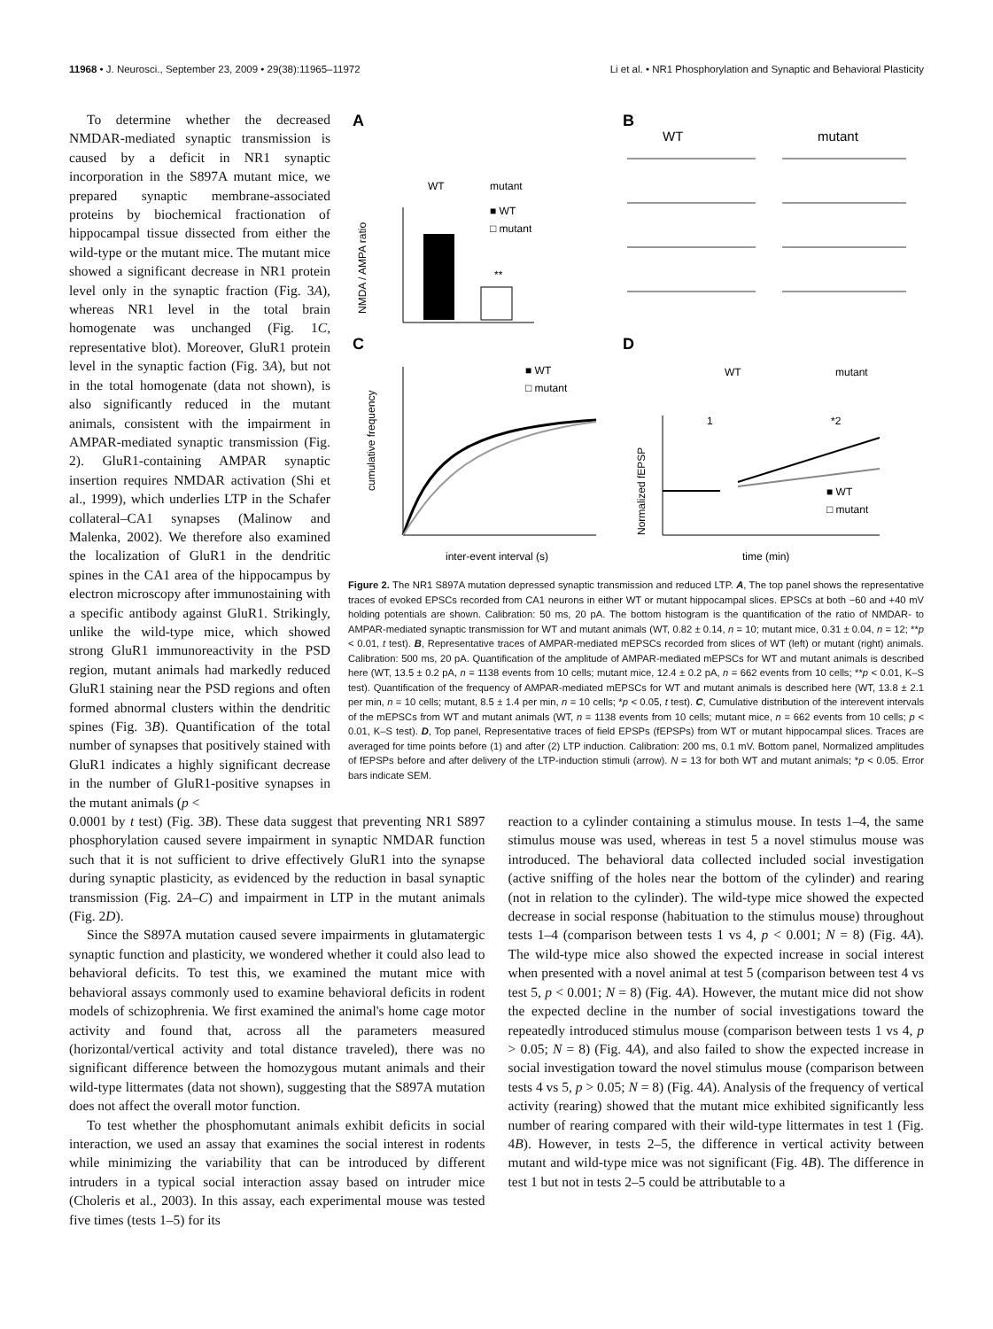11968 • J. Neurosci., September 23, 2009 • 29(38):11965–11972 Li et al. • NR1 Phosphorylation and Synaptic and Behavioral Plasticity
To determine whether the decreased NMDAR-mediated synaptic transmission is caused by a deficit in NR1 synaptic incorporation in the S897A mutant mice, we prepared synaptic membrane-associated proteins by biochemical fractionation of hippocampal tissue dissected from either the wild-type or the mutant mice. The mutant mice showed a significant decrease in NR1 protein level only in the synaptic fraction (Fig. 3A), whereas NR1 level in the total brain homogenate was unchanged (Fig. 1C, representative blot). Moreover, GluR1 protein level in the synaptic faction (Fig. 3A), but not in the total homogenate (data not shown), is also significantly reduced in the mutant animals, consistent with the impairment in AMPAR-mediated synaptic transmission (Fig. 2). GluR1-containing AMPAR synaptic insertion requires NMDAR activation (Shi et al., 1999), which underlies LTP in the Schafer collateral–CA1 synapses (Malinow and Malenka, 2002). We therefore also examined the localization of GluR1 in the dendritic spines in the CA1 area of the hippocampus by electron microscopy after immunostaining with a specific antibody against GluR1. Strikingly, unlike the wild-type mice, which showed strong GluR1 immunoreactivity in the PSD region, mutant animals had markedly reduced GluR1 staining near the PSD regions and often formed abnormal clusters within the dendritic spines (Fig. 3B). Quantification of the total number of synapses that positively stained with GluR1 indicates a highly significant decrease in the number of GluR1-positive synapses in the mutant animals (p <
A
B
C
D
WT
mutant
WT
mutant
**
■ WT
□ mutant
NMDA / AMPA ratio
■ WT
□ mutant
cumulative frequency
inter-event interval (s)
Normalized fEPSP
■ WT
□ mutant
time (min)
1
*2
WT
mutant
Figure 2. The NR1 S897A mutation depressed synaptic transmission and reduced LTP. A, The top panel shows the representative traces of evoked EPSCs recorded from CA1 neurons in either WT or mutant hippocampal slices. EPSCs at both −60 and +40 mV holding potentials are shown. Calibration: 50 ms, 20 pA. The bottom histogram is the quantification of the ratio of NMDAR- to AMPAR-mediated synaptic transmission for WT and mutant animals (WT, 0.82 ± 0.14, n = 10; mutant mice, 0.31 ± 0.04, n = 12; **p < 0.01, t test). B, Representative traces of AMPAR-mediated mEPSCs recorded from slices of WT (left) or mutant (right) animals. Calibration: 500 ms, 20 pA. Quantification of the amplitude of AMPAR-mediated mEPSCs for WT and mutant animals is described here (WT, 13.5 ± 0.2 pA, n = 1138 events from 10 cells; mutant mice, 12.4 ± 0.2 pA, n = 662 events from 10 cells; **p < 0.01, K–S test). Quantification of the frequency of AMPAR-mediated mEPSCs for WT and mutant animals is described here (WT, 13.8 ± 2.1 per min, n = 10 cells; mutant, 8.5 ± 1.4 per min, n = 10 cells; *p < 0.05, t test). C, Cumulative distribution of the interevent intervals of the mEPSCs from WT and mutant animals (WT, n = 1138 events from 10 cells; mutant mice, n = 662 events from 10 cells; p < 0.01, K–S test). D, Top panel, Representative traces of field EPSPs (fEPSPs) from WT or mutant hippocampal slices. Traces are averaged for time points before (1) and after (2) LTP induction. Calibration: 200 ms, 0.1 mV. Bottom panel, Normalized amplitudes of fEPSPs before and after delivery of the LTP-induction stimuli (arrow). N = 13 for both WT and mutant animals; *p < 0.05. Error bars indicate SEM.
0.0001 by t test) (Fig. 3B). These data suggest that preventing NR1 S897 phosphorylation caused severe impairment in synaptic NMDAR function such that it is not sufficient to drive effectively GluR1 into the synapse during synaptic plasticity, as evidenced by the reduction in basal synaptic transmission (Fig. 2A–C) and impairment in LTP in the mutant animals (Fig. 2D).
Since the S897A mutation caused severe impairments in glutamatergic synaptic function and plasticity, we wondered whether it could also lead to behavioral deficits. To test this, we examined the mutant mice with behavioral assays commonly used to examine behavioral deficits in rodent models of schizophrenia. We first examined the animal's home cage motor activity and found that, across all the parameters measured (horizontal/vertical activity and total distance traveled), there was no significant difference between the homozygous mutant animals and their wild-type littermates (data not shown), suggesting that the S897A mutation does not affect the overall motor function.
To test whether the phosphomutant animals exhibit deficits in social interaction, we used an assay that examines the social interest in rodents while minimizing the variability that can be introduced by different intruders in a typical social interaction assay based on intruder mice (Choleris et al., 2003). In this assay, each experimental mouse was tested five times (tests 1–5) for its
reaction to a cylinder containing a stimulus mouse. In tests 1–4, the same stimulus mouse was used, whereas in test 5 a novel stimulus mouse was introduced. The behavioral data collected included social investigation (active sniffing of the holes near the bottom of the cylinder) and rearing (not in relation to the cylinder). The wild-type mice showed the expected decrease in social response (habituation to the stimulus mouse) throughout tests 1–4 (comparison between tests 1 vs 4, p < 0.001; N = 8) (Fig. 4A). The wild-type mice also showed the expected increase in social interest when presented with a novel animal at test 5 (comparison between test 4 vs test 5, p < 0.001; N = 8) (Fig. 4A). However, the mutant mice did not show the expected decline in the number of social investigations toward the repeatedly introduced stimulus mouse (comparison between tests 1 vs 4, p > 0.05; N = 8) (Fig. 4A), and also failed to show the expected increase in social investigation toward the novel stimulus mouse (comparison between tests 4 vs 5, p > 0.05; N = 8) (Fig. 4A). Analysis of the frequency of vertical activity (rearing) showed that the mutant mice exhibited significantly less number of rearing compared with their wild-type littermates in test 1 (Fig. 4B). However, in tests 2–5, the difference in vertical activity between mutant and wild-type mice was not significant (Fig. 4B). The difference in test 1 but not in tests 2–5 could be attributable to a